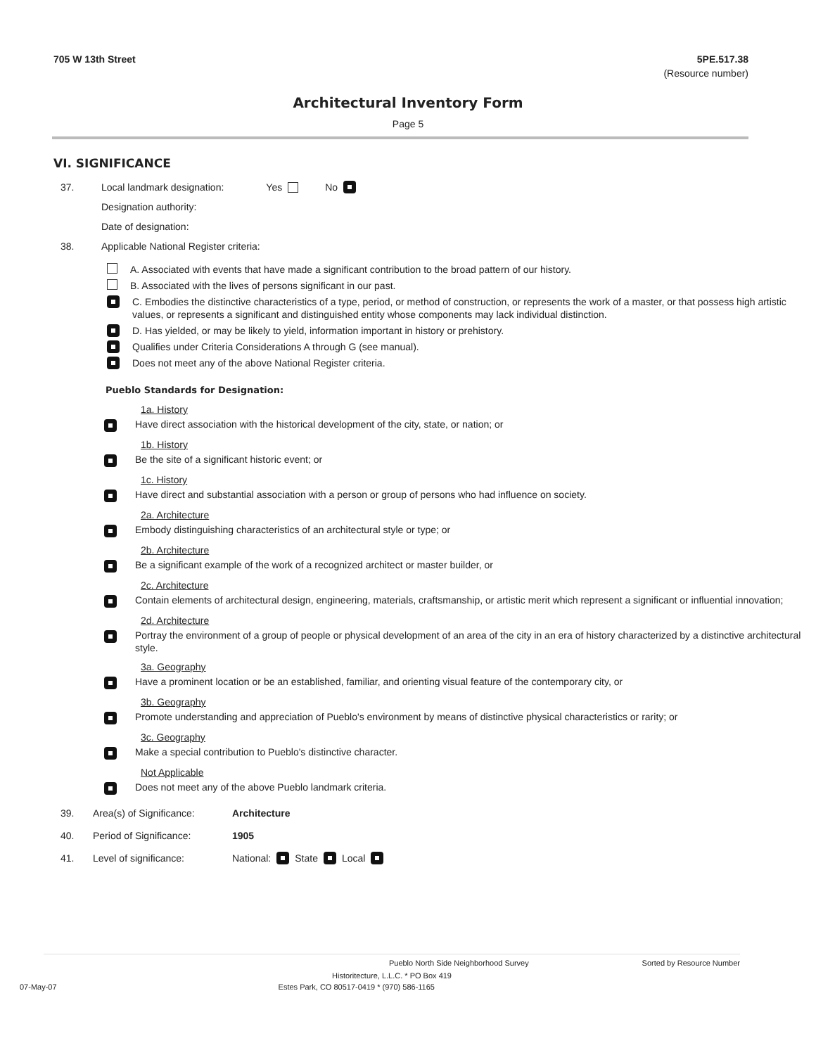705 W 13th Street 5PE.517.38
(Resource number)
Architectural Inventory Form
Page 5
VI. SIGNIFICANCE
37. Local landmark designation: Yes No
Designation authority:
Date of designation:
38. Applicable National Register criteria:
A. Associated with events that have made a significant contribution to the broad pattern of our history.
B. Associated with the lives of persons significant in our past.
C. Embodies the distinctive characteristics of a type, period, or method of construction, or represents the work of a master, or that possess high artistic values, or represents a significant and distinguished entity whose components may lack individual distinction.
D. Has yielded, or may be likely to yield, information important in history or prehistory.
Qualifies under Criteria Considerations A through G (see manual).
Does not meet any of the above National Register criteria.
Pueblo Standards for Designation:
1a. History
Have direct association with the historical development of the city, state, or nation; or
1b. History
Be the site of a significant historic event; or
1c. History
Have direct and substantial association with a person or group of persons who had influence on society.
2a. Architecture
Embody distinguishing characteristics of an architectural style or type; or
2b. Architecture
Be a significant example of the work of a recognized architect or master builder, or
2c. Architecture
Contain elements of architectural design, engineering, materials, craftsmanship, or artistic merit which represent a significant or influential innovation;
2d. Architecture
Portray the environment of a group of people or physical development of an area of the city in an era of history characterized by a distinctive architectural style.
3a. Geography
Have a prominent location or be an established, familiar, and orienting visual feature of the contemporary city, or
3b. Geography
Promote understanding and appreciation of Pueblo's environment by means of distinctive physical characteristics or rarity; or
3c. Geography
Make a special contribution to Pueblo's distinctive character.
Not Applicable
Does not meet any of the above Pueblo landmark criteria.
39. Area(s) of Significance: Architecture
40. Period of Significance: 1905
41. Level of significance: National: State Local
Pueblo North Side Neighborhood Survey Sorted by Resource Number
Historitecture, L.L.C. * PO Box 419
07-May-07 Estes Park, CO 80517-0419 * (970) 586-1165